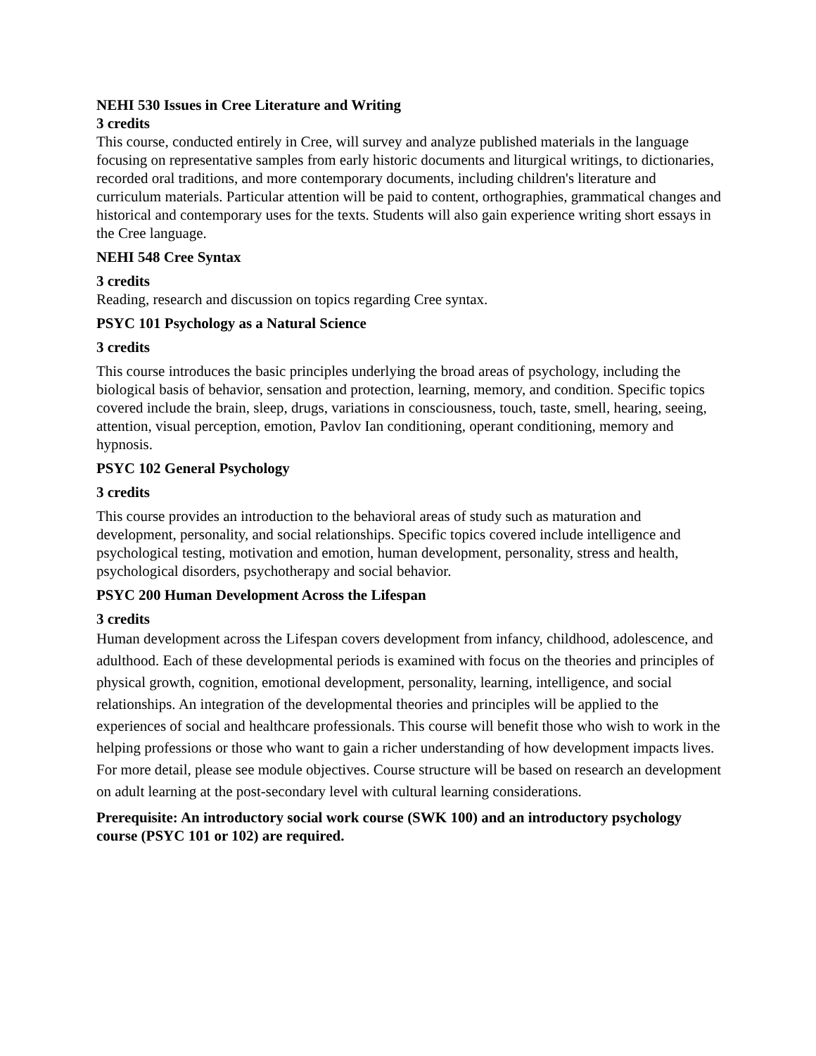NEHI 530 Issues in Cree Literature and Writing
3 credits
This course, conducted entirely in Cree, will survey and analyze published materials in the language focusing on representative samples from early historic documents and liturgical writings, to dictionaries, recorded oral traditions, and more contemporary documents, including children's literature and curriculum materials. Particular attention will be paid to content, orthographies, grammatical changes and historical and contemporary uses for the texts. Students will also gain experience writing short essays in the Cree language.
NEHI 548 Cree Syntax
3 credits
Reading, research and discussion on topics regarding Cree syntax.
PSYC 101 Psychology as a Natural Science
3 credits
This course introduces the basic principles underlying the broad areas of psychology, including the biological basis of behavior, sensation and protection, learning, memory, and condition. Specific topics covered include the brain, sleep, drugs, variations in consciousness, touch, taste, smell, hearing, seeing, attention, visual perception, emotion, Pavlov Ian conditioning, operant conditioning, memory and hypnosis.
PSYC 102 General Psychology
3 credits
This course provides an introduction to the behavioral areas of study such as maturation and development, personality, and social relationships. Specific topics covered include intelligence and psychological testing, motivation and emotion, human development, personality, stress and health, psychological disorders, psychotherapy and social behavior.
PSYC 200 Human Development Across the Lifespan
3 credits
Human development across the Lifespan covers development from infancy, childhood, adolescence, and adulthood. Each of these developmental periods is examined with focus on the theories and principles of physical growth, cognition, emotional development, personality, learning, intelligence, and social relationships. An integration of the developmental theories and principles will be applied to the experiences of social and healthcare professionals. This course will benefit those who wish to work in the helping professions or those who want to gain a richer understanding of how development impacts lives. For more detail, please see module objectives. Course structure will be based on research an development on adult learning at the post-secondary level with cultural learning considerations.
Prerequisite: An introductory social work course (SWK 100) and an introductory psychology course (PSYC 101 or 102) are required.